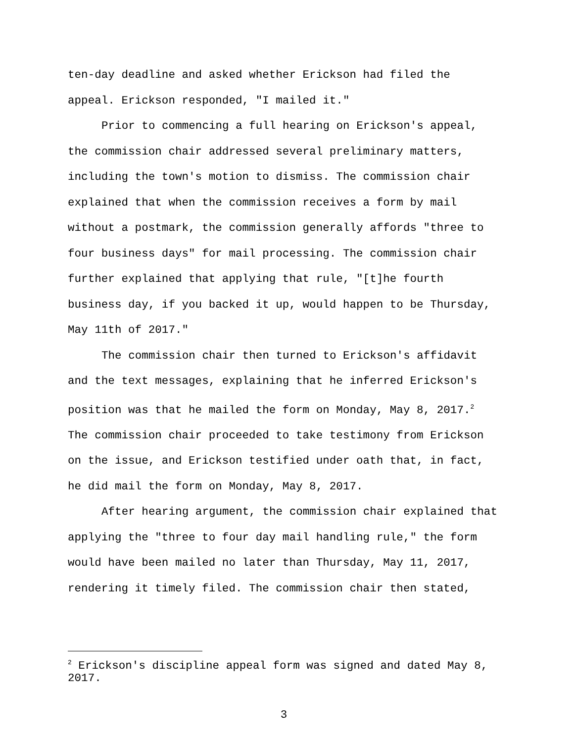ten-day deadline and asked whether Erickson had filed the appeal. Erickson responded, "I mailed it."
Prior to commencing a full hearing on Erickson's appeal, the commission chair addressed several preliminary matters, including the town's motion to dismiss. The commission chair explained that when the commission receives a form by mail without a postmark, the commission generally affords "three to four business days" for mail processing. The commission chair further explained that applying that rule, "[t]he fourth business day, if you backed it up, would happen to be Thursday, May 11th of 2017."
The commission chair then turned to Erickson's affidavit and the text messages, explaining that he inferred Erickson's position was that he mailed the form on Monday, May 8, 2017.<sup>2</sup> The commission chair proceeded to take testimony from Erickson on the issue, and Erickson testified under oath that, in fact, he did mail the form on Monday, May 8, 2017.
After hearing argument, the commission chair explained that applying the "three to four day mail handling rule," the form would have been mailed no later than Thursday, May 11, 2017, rendering it timely filed. The commission chair then stated,
<sup>2</sup> Erickson's discipline appeal form was signed and dated May 8, 2017.
3